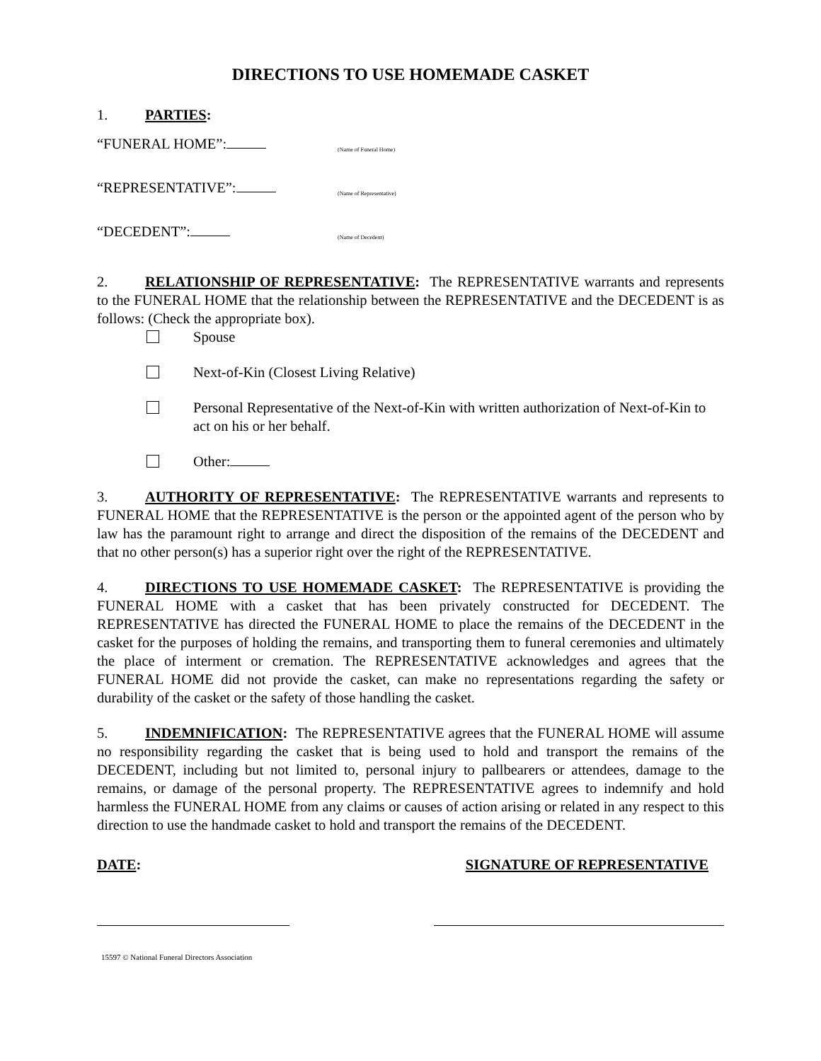DIRECTIONS TO USE HOMEMADE CASKET
1. PARTIES:
“FUNERAL HOME”: (Name of Funeral Home)
“REPRESENTATIVE”: (Name of Representative)
“DECEDENT”: (Name of Decedent)
2. RELATIONSHIP OF REPRESENTATIVE: The REPRESENTATIVE warrants and represents to the FUNERAL HOME that the relationship between the REPRESENTATIVE and the DECEDENT is as follows: (Check the appropriate box).
Spouse
Next-of-Kin (Closest Living Relative)
Personal Representative of the Next-of-Kin with written authorization of Next-of-Kin to act on his or her behalf.
Other:
3. AUTHORITY OF REPRESENTATIVE: The REPRESENTATIVE warrants and represents to FUNERAL HOME that the REPRESENTATIVE is the person or the appointed agent of the person who by law has the paramount right to arrange and direct the disposition of the remains of the DECEDENT and that no other person(s) has a superior right over the right of the REPRESENTATIVE.
4. DIRECTIONS TO USE HOMEMADE CASKET: The REPRESENTATIVE is providing the FUNERAL HOME with a casket that has been privately constructed for DECEDENT. The REPRESENTATIVE has directed the FUNERAL HOME to place the remains of the DECEDENT in the casket for the purposes of holding the remains, and transporting them to funeral ceremonies and ultimately the place of interment or cremation. The REPRESENTATIVE acknowledges and agrees that the FUNERAL HOME did not provide the casket, can make no representations regarding the safety or durability of the casket or the safety of those handling the casket.
5. INDEMNIFICATION: The REPRESENTATIVE agrees that the FUNERAL HOME will assume no responsibility regarding the casket that is being used to hold and transport the remains of the DECEDENT, including but not limited to, personal injury to pallbearers or attendees, damage to the remains, or damage of the personal property. The REPRESENTATIVE agrees to indemnify and hold harmless the FUNERAL HOME from any claims or causes of action arising or related in any respect to this direction to use the handmade casket to hold and transport the remains of the DECEDENT.
DATE: SIGNATURE OF REPRESENTATIVE
15597 © National Funeral Directors Association